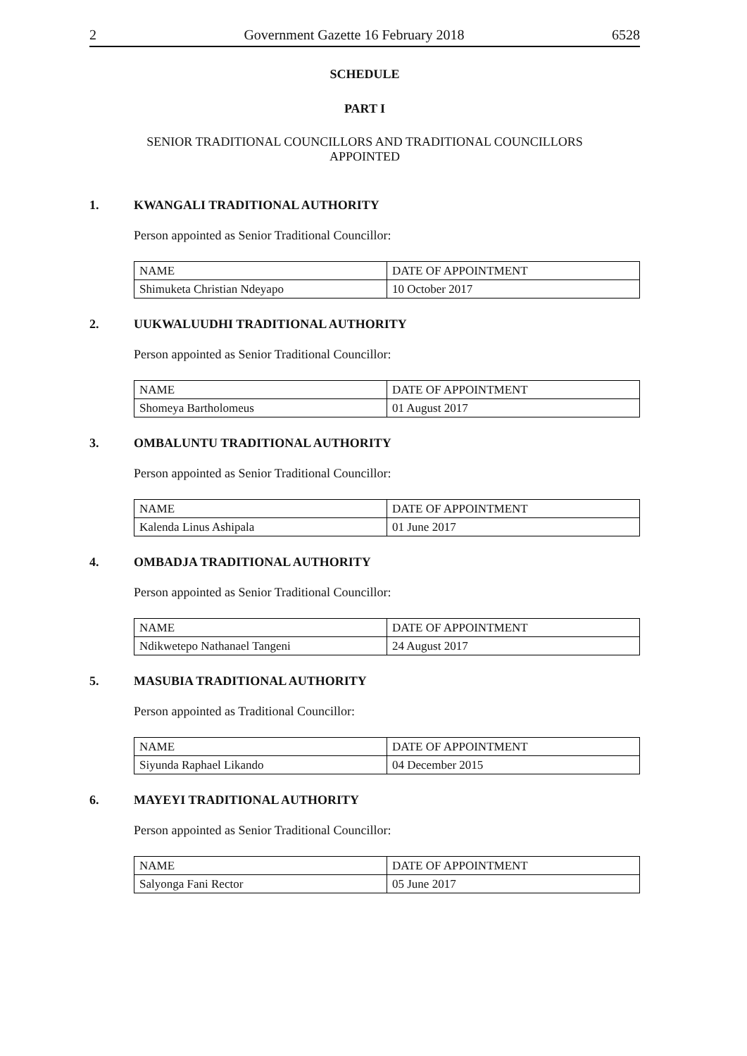2 Government Gazette 16 February 2018 6528
SCHEDULE
PART I
SENIOR TRADITIONAL COUNCILLORS AND TRADITIONAL COUNCILLORS
APPOINTED
1. KWANGALI TRADITIONAL AUTHORITY
Person appointed as Senior Traditional Councillor:
| NAME | DATE OF APPOINTMENT |
| Shimuketa Christian Ndeyapo | 10 October 2017 |
2. UUKWALUUDHI TRADITIONAL AUTHORITY
Person appointed as Senior Traditional Councillor:
| NAME | DATE OF APPOINTMENT |
| Shomeya Bartholomeus | 01 August 2017 |
3. OMBALUNTU TRADITIONAL AUTHORITY
Person appointed as Senior Traditional Councillor:
| NAME | DATE OF APPOINTMENT |
| Kalenda Linus Ashipala | 01 June 2017 |
4. OMBADJA TRADITIONAL AUTHORITY
Person appointed as Senior Traditional Councillor:
| NAME | DATE OF APPOINTMENT |
| Ndikwetepo Nathanael Tangeni | 24 August 2017 |
5. MASUBIA TRADITIONAL AUTHORITY
Person appointed as Traditional Councillor:
| NAME | DATE OF APPOINTMENT |
| Siyunda Raphael Likando | 04 December 2015 |
6. MAYEYI TRADITIONAL AUTHORITY
Person appointed as Senior Traditional Councillor:
| NAME | DATE OF APPOINTMENT |
| Salyonga Fani Rector | 05 June 2017 |